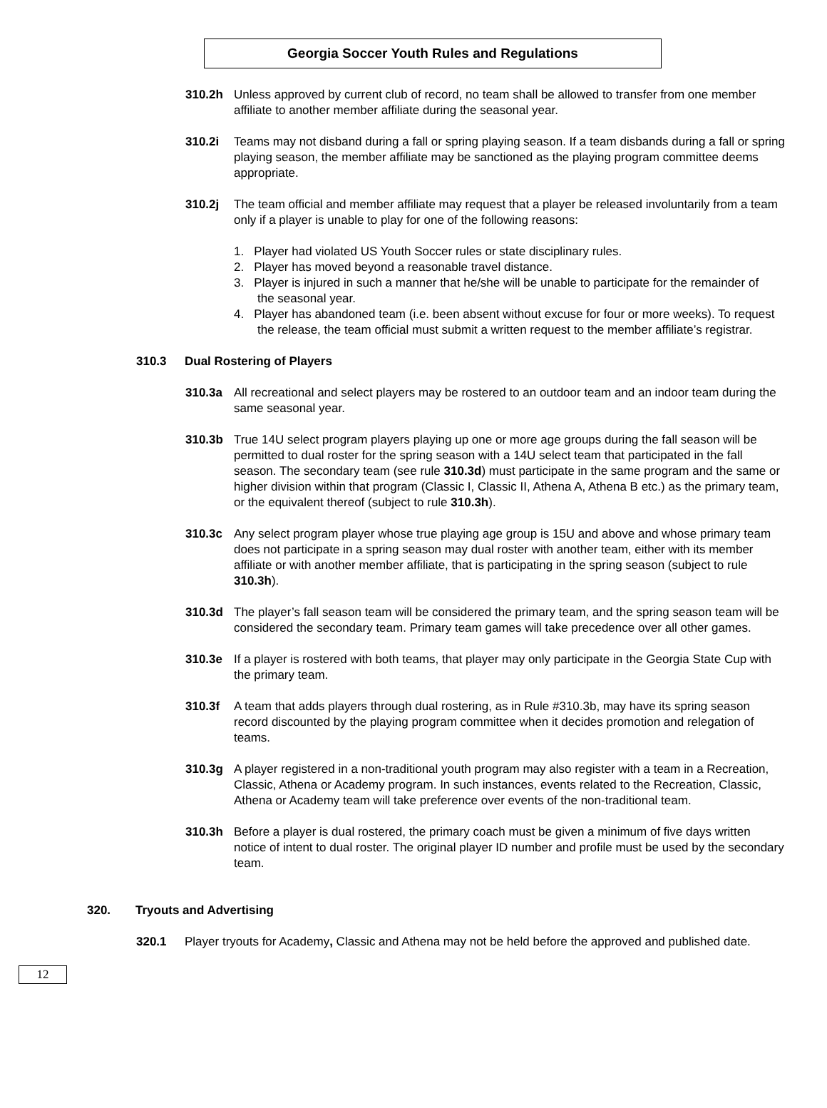Georgia Soccer Youth Rules and Regulations
310.2h Unless approved by current club of record, no team shall be allowed to transfer from one member affiliate to another member affiliate during the seasonal year.
310.2i Teams may not disband during a fall or spring playing season. If a team disbands during a fall or spring playing season, the member affiliate may be sanctioned as the playing program committee deems appropriate.
310.2j The team official and member affiliate may request that a player be released involuntarily from a team only if a player is unable to play for one of the following reasons:
1. Player had violated US Youth Soccer rules or state disciplinary rules.
2. Player has moved beyond a reasonable travel distance.
3. Player is injured in such a manner that he/she will be unable to participate for the remainder of the seasonal year.
4. Player has abandoned team (i.e. been absent without excuse for four or more weeks). To request the release, the team official must submit a written request to the member affiliate’s registrar.
310.3 Dual Rostering of Players
310.3a All recreational and select players may be rostered to an outdoor team and an indoor team during the same seasonal year.
310.3b True 14U select program players playing up one or more age groups during the fall season will be permitted to dual roster for the spring season with a 14U select team that participated in the fall season. The secondary team (see rule 310.3d) must participate in the same program and the same or higher division within that program (Classic I, Classic II, Athena A, Athena B etc.) as the primary team, or the equivalent thereof (subject to rule 310.3h).
310.3c Any select program player whose true playing age group is 15U and above and whose primary team does not participate in a spring season may dual roster with another team, either with its member affiliate or with another member affiliate, that is participating in the spring season (subject to rule 310.3h).
310.3d The player’s fall season team will be considered the primary team, and the spring season team will be considered the secondary team. Primary team games will take precedence over all other games.
310.3e If a player is rostered with both teams, that player may only participate in the Georgia State Cup with the primary team.
310.3f A team that adds players through dual rostering, as in Rule #310.3b, may have its spring season record discounted by the playing program committee when it decides promotion and relegation of teams.
310.3g A player registered in a non-traditional youth program may also register with a team in a Recreation, Classic, Athena or Academy program. In such instances, events related to the Recreation, Classic, Athena or Academy team will take preference over events of the non-traditional team.
310.3h Before a player is dual rostered, the primary coach must be given a minimum of five days written notice of intent to dual roster. The original player ID number and profile must be used by the secondary team.
320. Tryouts and Advertising
320.1 Player tryouts for Academy, Classic and Athena may not be held before the approved and published date.
12